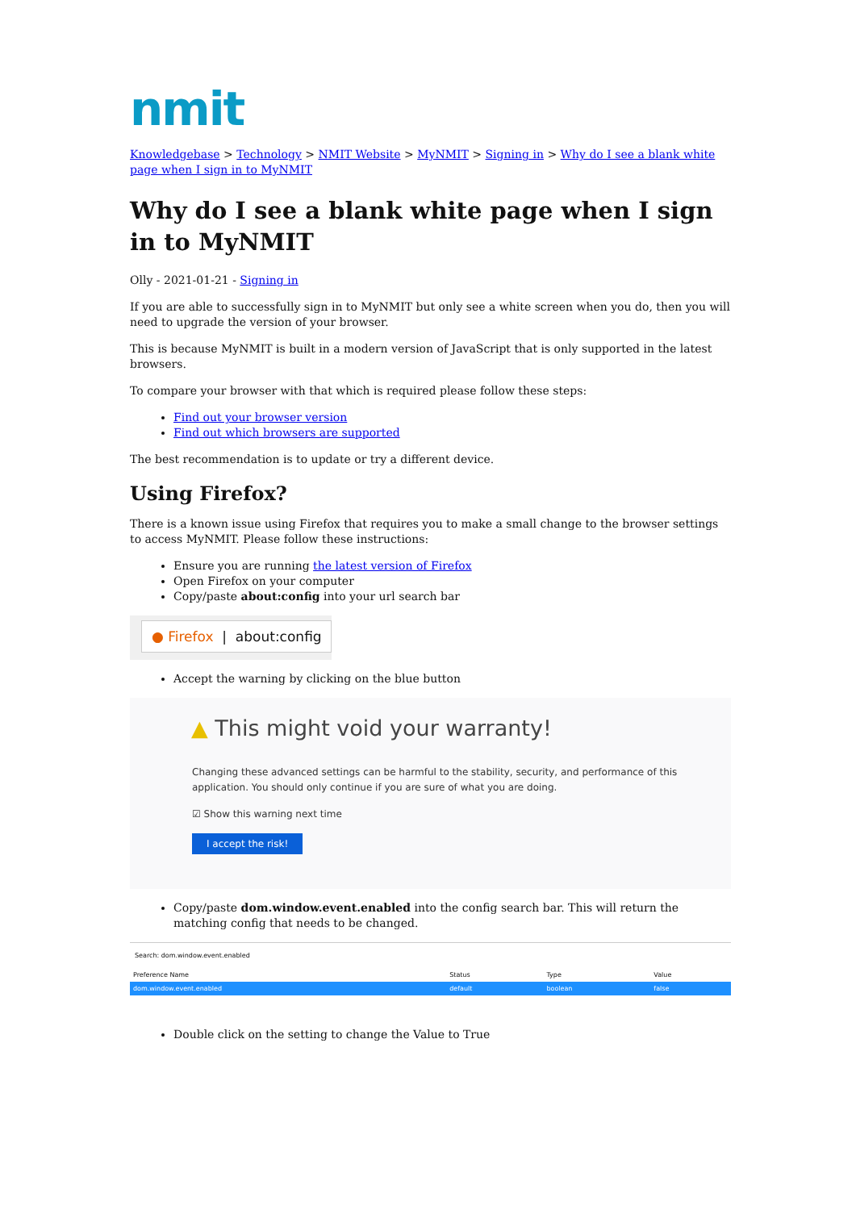nmit
Knowledgebase > Technology > NMIT Website > MyNMIT > Signing in > Why do I see a blank white page when I sign in to MyNMIT
Why do I see a blank white page when I sign in to MyNMIT
Olly - 2021-01-21 - Signing in
If you are able to successfully sign in to MyNMIT but only see a white screen when you do, then you will need to upgrade the version of your browser.
This is because MyNMIT is built in a modern version of JavaScript that is only supported in the latest browsers.
To compare your browser with that which is required please follow these steps:
Find out your browser version
Find out which browsers are supported
The best recommendation is to update or try a different device.
Using Firefox?
There is a known issue using Firefox that requires you to make a small change to the browser settings to access MyNMIT. Please follow these instructions:
Ensure you are running the latest version of Firefox
Open Firefox on your computer
Copy/paste about:config into your url search bar
● Firefox | about:config
Accept the warning by clicking on the blue button
▲ This might void your warranty!
Changing these advanced settings can be harmful to the stability, security, and performance of this application. You should only continue if you are sure of what you are doing.
☑ Show this warning next time
I accept the risk!
Copy/paste dom.window.event.enabled into the config search bar. This will return the matching config that needs to be changed.
Search: dom.window.event.enabled
| Preference Name | Status | Type | Value |
| --- | --- | --- | --- |
| dom.window.event.enabled | default | boolean | false |
Double click on the setting to change the Value to True